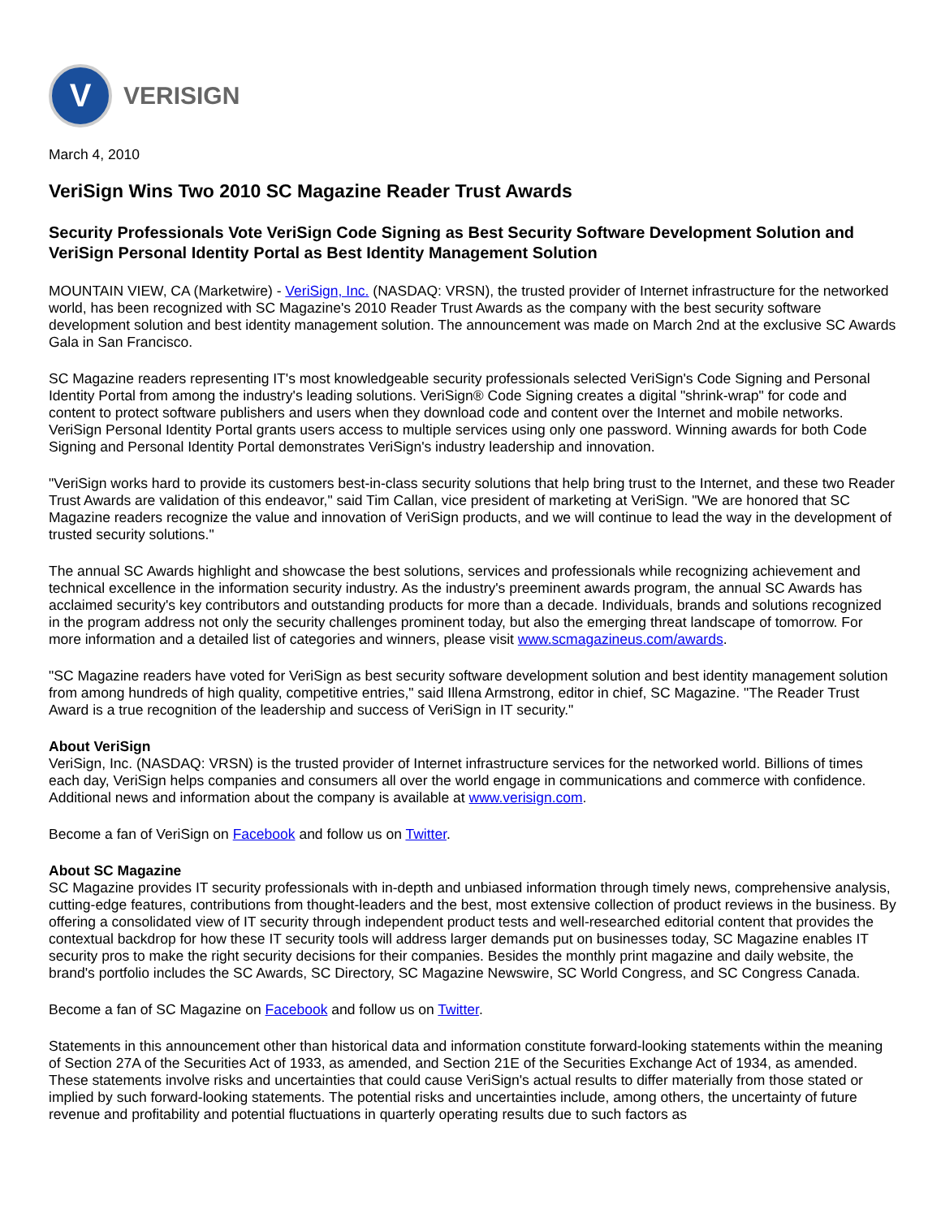V
VERISIGN
March 4, 2010
VeriSign Wins Two 2010 SC Magazine Reader Trust Awards
Security Professionals Vote VeriSign Code Signing as Best Security Software Development Solution and VeriSign Personal Identity Portal as Best Identity Management Solution
MOUNTAIN VIEW, CA (Marketwire) - VeriSign, Inc. (NASDAQ: VRSN), the trusted provider of Internet infrastructure for the networked world, has been recognized with SC Magazine's 2010 Reader Trust Awards as the company with the best security software development solution and best identity management solution. The announcement was made on March 2nd at the exclusive SC Awards Gala in San Francisco.
SC Magazine readers representing IT's most knowledgeable security professionals selected VeriSign's Code Signing and Personal Identity Portal from among the industry's leading solutions. VeriSign® Code Signing creates a digital "shrink-wrap" for code and content to protect software publishers and users when they download code and content over the Internet and mobile networks. VeriSign Personal Identity Portal grants users access to multiple services using only one password. Winning awards for both Code Signing and Personal Identity Portal demonstrates VeriSign's industry leadership and innovation.
"VeriSign works hard to provide its customers best-in-class security solutions that help bring trust to the Internet, and these two Reader Trust Awards are validation of this endeavor," said Tim Callan, vice president of marketing at VeriSign. "We are honored that SC Magazine readers recognize the value and innovation of VeriSign products, and we will continue to lead the way in the development of trusted security solutions."
The annual SC Awards highlight and showcase the best solutions, services and professionals while recognizing achievement and technical excellence in the information security industry. As the industry's preeminent awards program, the annual SC Awards has acclaimed security's key contributors and outstanding products for more than a decade. Individuals, brands and solutions recognized in the program address not only the security challenges prominent today, but also the emerging threat landscape of tomorrow. For more information and a detailed list of categories and winners, please visit www.scmagazineus.com/awards.
"SC Magazine readers have voted for VeriSign as best security software development solution and best identity management solution from among hundreds of high quality, competitive entries," said Illena Armstrong, editor in chief, SC Magazine. "The Reader Trust Award is a true recognition of the leadership and success of VeriSign in IT security."
About VeriSign
VeriSign, Inc. (NASDAQ: VRSN) is the trusted provider of Internet infrastructure services for the networked world. Billions of times each day, VeriSign helps companies and consumers all over the world engage in communications and commerce with confidence. Additional news and information about the company is available at www.verisign.com.
Become a fan of VeriSign on Facebook and follow us on Twitter.
About SC Magazine
SC Magazine provides IT security professionals with in-depth and unbiased information through timely news, comprehensive analysis, cutting-edge features, contributions from thought-leaders and the best, most extensive collection of product reviews in the business. By offering a consolidated view of IT security through independent product tests and well-researched editorial content that provides the contextual backdrop for how these IT security tools will address larger demands put on businesses today, SC Magazine enables IT security pros to make the right security decisions for their companies. Besides the monthly print magazine and daily website, the brand's portfolio includes the SC Awards, SC Directory, SC Magazine Newswire, SC World Congress, and SC Congress Canada.
Become a fan of SC Magazine on Facebook and follow us on Twitter.
Statements in this announcement other than historical data and information constitute forward-looking statements within the meaning of Section 27A of the Securities Act of 1933, as amended, and Section 21E of the Securities Exchange Act of 1934, as amended. These statements involve risks and uncertainties that could cause VeriSign's actual results to differ materially from those stated or implied by such forward-looking statements. The potential risks and uncertainties include, among others, the uncertainty of future revenue and profitability and potential fluctuations in quarterly operating results due to such factors as